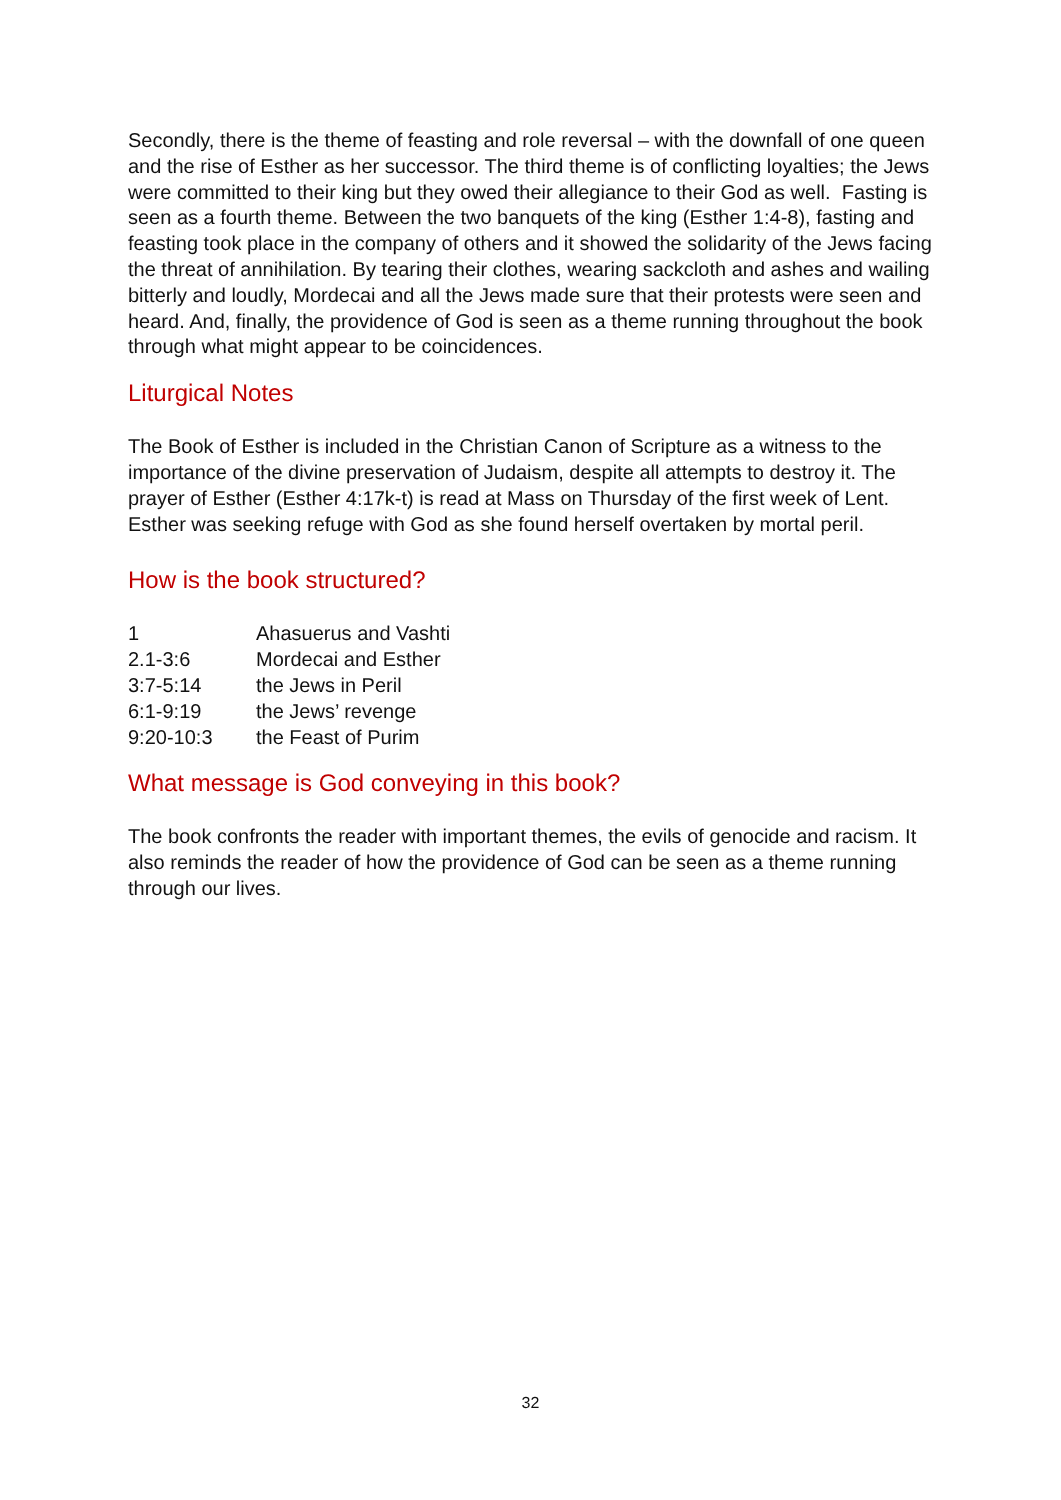Secondly, there is the theme of feasting and role reversal – with the downfall of one queen and the rise of Esther as her successor. The third theme is of conflicting loyalties; the Jews were committed to their king but they owed their allegiance to their God as well. Fasting is seen as a fourth theme. Between the two banquets of the king (Esther 1:4-8), fasting and feasting took place in the company of others and it showed the solidarity of the Jews facing the threat of annihilation. By tearing their clothes, wearing sackcloth and ashes and wailing bitterly and loudly, Mordecai and all the Jews made sure that their protests were seen and heard. And, finally, the providence of God is seen as a theme running throughout the book through what might appear to be coincidences.
Liturgical Notes
The Book of Esther is included in the Christian Canon of Scripture as a witness to the importance of the divine preservation of Judaism, despite all attempts to destroy it. The prayer of Esther (Esther 4:17k-t) is read at Mass on Thursday of the first week of Lent. Esther was seeking refuge with God as she found herself overtaken by mortal peril.
How is the book structured?
| 1 | Ahasuerus and Vashti |
| 2.1-3:6 | Mordecai and Esther |
| 3:7-5:14 | the Jews in Peril |
| 6:1-9:19 | the Jews’ revenge |
| 9:20-10:3 | the Feast of Purim |
What message is God conveying in this book?
The book confronts the reader with important themes, the evils of genocide and racism. It also reminds the reader of how the providence of God can be seen as a theme running through our lives.
32